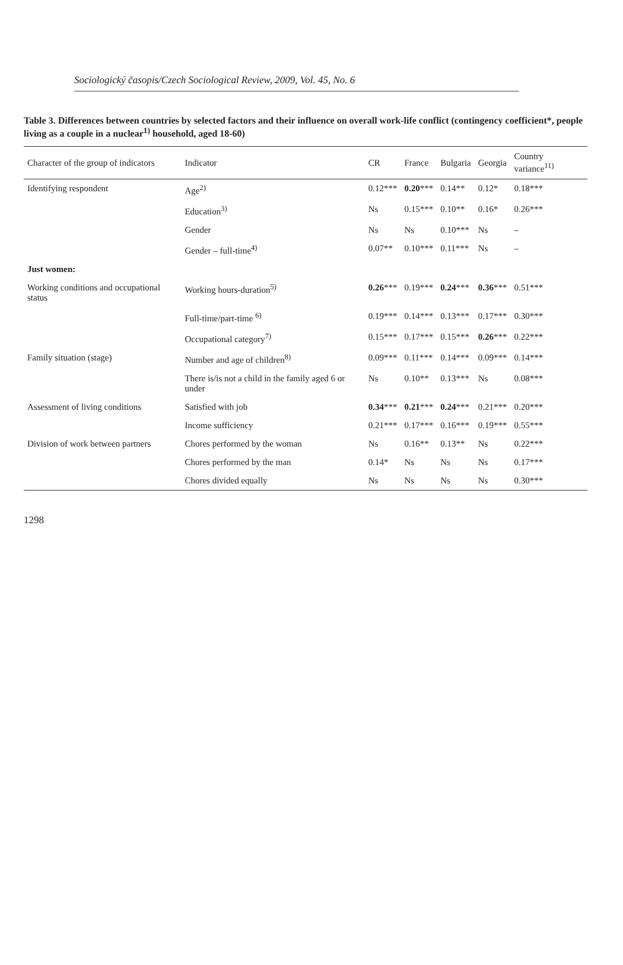Sociologický časopis/Czech Sociological Review, 2009, Vol. 45, No. 6
Table 3. Differences between countries by selected factors and their influence on overall work-life conflict (contingency coefficient*, people living as a couple in a nuclear<sup>1)</sup> household, aged 18-60)
| Character of the group of indicators | Indicator | CR | France | Bulgaria | Georgia | Country variance<sup>11)</sup> |
| --- | --- | --- | --- | --- | --- | --- |
| Identifying respondent | Age<sup>2)</sup> | 0.12*** | 0.20 *** | 0.14** | 0.12* | 0.18*** |
| | Education<sup>3)</sup> | Ns | 0.15*** | 0.10** | 0.16* | 0.26*** |
| | Gender | Ns | Ns | 0.10*** | Ns | – |
| | Gender – full-time<sup>4)</sup> | 0.07** | 0.10*** | 0.11*** | Ns | – |
| Just women: | | | | | | |
| Working conditions and occupational status | Working hours-duration<sup>5)</sup> | 0.26 *** | 0.19*** | 0.24 *** | 0.36 *** | 0.51*** |
| | Full-time/part-time <sup>6)</sup> | 0.19*** | 0.14*** | 0.13*** | 0.17*** | 0.30*** |
| | Occupational category<sup>7)</sup> | 0.15*** | 0.17*** | 0.15*** | 0.26 *** | 0.22*** |
| Family situation (stage) | Number and age of children<sup>8)</sup> | 0.09*** | 0.11*** | 0.14*** | 0.09*** | 0.14*** |
| | There is/is not a child in the family aged 6 or under | Ns | 0.10** | 0.13*** | Ns | 0.08*** |
| Assessment of living conditions | Satisfied with job | 0.34 *** | 0.21 *** | 0.24 *** | 0.21*** | 0.20*** |
| | Income sufficiency | 0.21*** | 0.17*** | 0.16*** | 0.19*** | 0.55*** |
| Division of work between partners | Chores performed by the woman | Ns | 0.16** | 0.13** | Ns | 0.22*** |
| | Chores performed by the man | 0.14* | Ns | Ns | Ns | 0.17*** |
| | Chores divided equally | Ns | Ns | Ns | Ns | 0.30*** |
1298